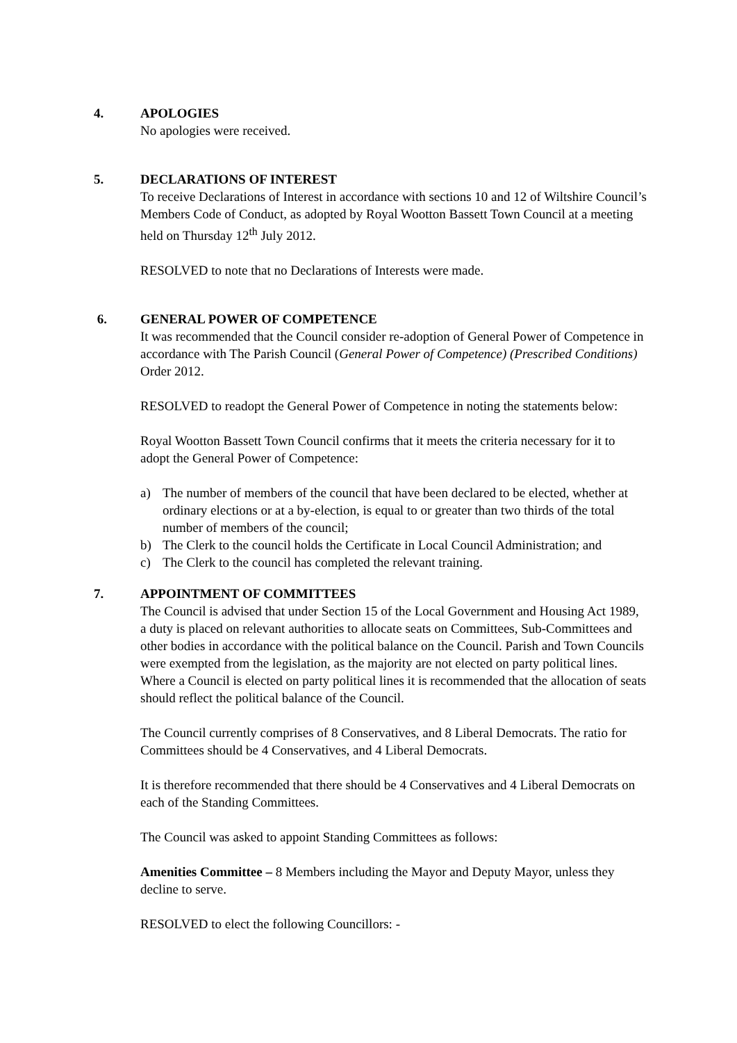4. APOLOGIES
No apologies were received.
5. DECLARATIONS OF INTEREST
To receive Declarations of Interest in accordance with sections 10 and 12 of Wiltshire Council’s Members Code of Conduct, as adopted by Royal Wootton Bassett Town Council at a meeting held on Thursday 12<sup>th</sup> July 2012.
RESOLVED to note that no Declarations of Interests were made.
6. GENERAL POWER OF COMPETENCE
It was recommended that the Council consider re-adoption of General Power of Competence in accordance with The Parish Council (General Power of Competence) (Prescribed Conditions) Order 2012.
RESOLVED to readopt the General Power of Competence in noting the statements below:
Royal Wootton Bassett Town Council confirms that it meets the criteria necessary for it to adopt the General Power of Competence:
a) The number of members of the council that have been declared to be elected, whether at ordinary elections or at a by-election, is equal to or greater than two thirds of the total number of members of the council;
b) The Clerk to the council holds the Certificate in Local Council Administration; and
c) The Clerk to the council has completed the relevant training.
7. APPOINTMENT OF COMMITTEES
The Council is advised that under Section 15 of the Local Government and Housing Act 1989, a duty is placed on relevant authorities to allocate seats on Committees, Sub-Committees and other bodies in accordance with the political balance on the Council. Parish and Town Councils were exempted from the legislation, as the majority are not elected on party political lines. Where a Council is elected on party political lines it is recommended that the allocation of seats should reflect the political balance of the Council.
The Council currently comprises of 8 Conservatives, and 8 Liberal Democrats. The ratio for Committees should be 4 Conservatives, and 4 Liberal Democrats.
It is therefore recommended that there should be 4 Conservatives and 4 Liberal Democrats on each of the Standing Committees.
The Council was asked to appoint Standing Committees as follows:
Amenities Committee – 8 Members including the Mayor and Deputy Mayor, unless they decline to serve.
RESOLVED to elect the following Councillors: -